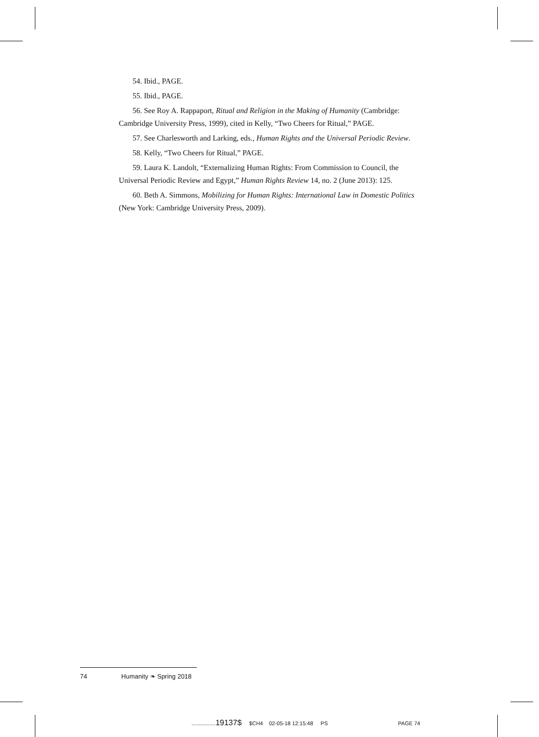54. Ibid., PAGE.
55. Ibid., PAGE.
56. See Roy A. Rappaport, Ritual and Religion in the Making of Humanity (Cambridge: Cambridge University Press, 1999), cited in Kelly, “Two Cheers for Ritual,” PAGE.
57. See Charlesworth and Larking, eds., Human Rights and the Universal Periodic Review.
58. Kelly, “Two Cheers for Ritual,” PAGE.
59. Laura K. Landolt, “Externalizing Human Rights: From Commission to Council, the Universal Periodic Review and Egypt,” Human Rights Review 14, no. 2 (June 2013): 125.
60. Beth A. Simmons, Mobilizing for Human Rights: International Law in Domestic Politics (New York: Cambridge University Press, 2009).
74 Humanity ❧ Spring 2018
................19137$ $CH4 02-05-18 12:15:48 PS PAGE 74